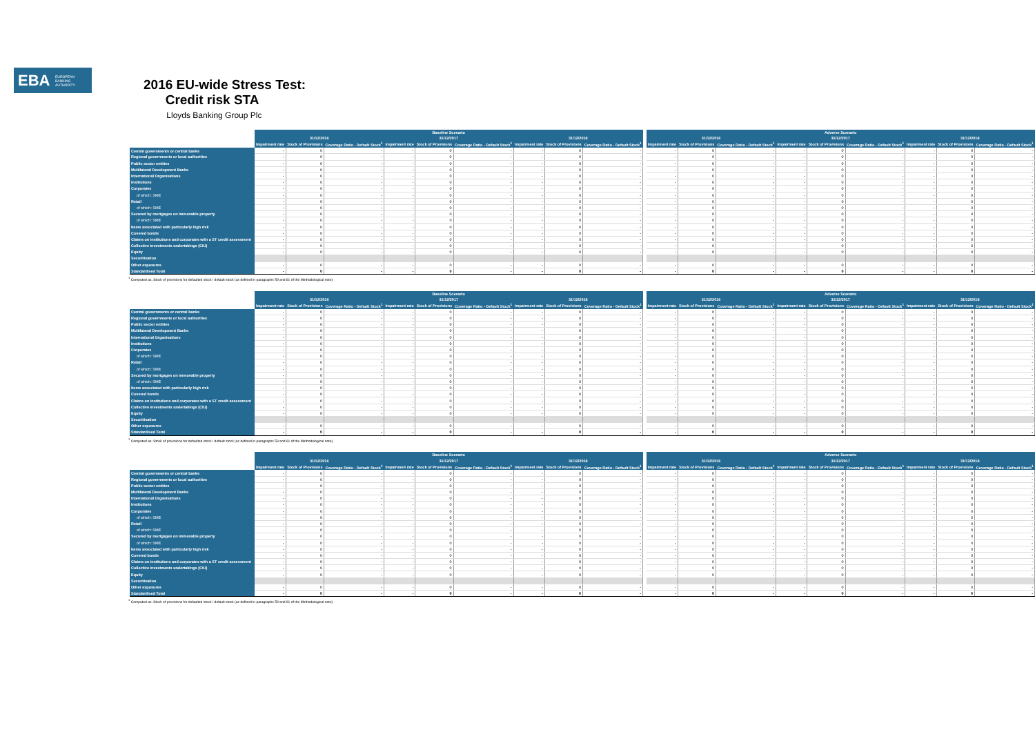EBA EUROPEAN
BANKING
AUTHORITY
2016 EU-wide Stress Test:
Credit risk STA
Lloyds Banking Group Plc
| | Baseline Scenario | | | | | | | | | | Adverse Scenario | | | | | | | | |
| | 31/12/2016 | | | 31/12/2017 | | | 31/12/2018 | | | | 31/12/2016 | | | 31/12/2017 | | | 31/12/2018 | | |
| | Impairment rate | Stock of Provisions | Coverage Ratio - Default Stock<sup>1</sup> | Impairment rate | Stock of Provisions | Coverage Ratio - Default Stock<sup>1</sup> | Impairment rate | Stock of Provisions | Coverage Ratio - Default Stock<sup>1</sup> | | Impairment rate | Stock of Provisions | Coverage Ratio - Default Stock<sup>1</sup> | Impairment rate | Stock of Provisions | Coverage Ratio - Default Stock<sup>1</sup> | Impairment rate | Stock of Provisions | Coverage Ratio - Default Stock<sup>1</sup> |
| Central governments or central banks | - | 0 | - | - | 0 | - | - | 0 | - | | - | 0 | - | - | 0 | - | - | 0 | - |
| Regional governments or local authorities | - | 0 | - | - | 0 | - | - | 0 | - | | - | 0 | - | - | 0 | - | - | 0 | - |
| Public sector entities | - | 0 | - | - | 0 | - | - | 0 | - | | - | 0 | - | - | 0 | - | - | 0 | - |
| Multilateral Development Banks | - | 0 | - | - | 0 | - | - | 0 | - | | - | 0 | - | - | 0 | - | - | 0 | - |
| International Organisations | - | 0 | - | - | 0 | - | - | 0 | - | | - | 0 | - | - | 0 | - | - | 0 | - |
| Institutions | - | 0 | - | - | 0 | - | - | 0 | - | | - | 0 | - | - | 0 | - | - | 0 | - |
| Corporates | - | 0 | - | - | 0 | - | - | 0 | - | | - | 0 | - | - | 0 | - | - | 0 | - |
| of which: SME | - | 0 | - | - | 0 | - | - | 0 | - | | - | 0 | - | - | 0 | - | - | 0 | - |
| Retail | - | 0 | - | - | 0 | - | - | 0 | - | | - | 0 | - | - | 0 | - | - | 0 | - |
| of which: SME | - | 0 | - | - | 0 | - | - | 0 | - | | - | 0 | - | - | 0 | - | - | 0 | - |
| Secured by mortgages on immovable property | - | 0 | - | - | 0 | - | - | 0 | - | | - | 0 | - | - | 0 | - | - | 0 | - |
| of which: SME | - | 0 | - | - | 0 | - | - | 0 | - | | - | 0 | - | - | 0 | - | - | 0 | - |
| Items associated with particularly high risk | - | 0 | - | - | 0 | - | - | 0 | - | | - | 0 | - | - | 0 | - | - | 0 | - |
| Covered bonds | - | 0 | - | - | 0 | - | - | 0 | - | | - | 0 | - | - | 0 | - | - | 0 | - |
| Claims on institutions and corporates with a ST credit assessment | - | 0 | - | - | 0 | - | - | 0 | - | | - | 0 | - | - | 0 | - | - | 0 | - |
| Collective investments undertakings (CIU) | - | 0 | - | - | 0 | - | - | 0 | - | | - | 0 | - | - | 0 | - | - | 0 | - |
| Equity | - | 0 | - | - | 0 | - | - | 0 | - | | - | 0 | - | - | 0 | - | - | 0 | - |
| Securitisation | | | | | | | | | | | | | | | | | | | |
| Other exposures | - | 0 | - | - | 0 | - | - | 0 | - | | - | 0 | - | - | 0 | - | - | 0 | - |
| Standardised Total | - | 0 | - | - | 0 | - | - | 0 | - | | - | 0 | - | - | 0 | - | - | 0 | - |
<sup>1</sup> Computed as: Stock of provisions for defaulted stock / default stock (as defined in paragraphs 59 and 61 of the Methodological note)
| | Baseline Scenario | | | | | | | | | | Adverse Scenario | | | | | | | | |
| | 31/12/2016 | | | 31/12/2017 | | | 31/12/2018 | | | | 31/12/2016 | | | 31/12/2017 | | | 31/12/2018 | | |
| | Impairment rate | Stock of Provisions | Coverage Ratio - Default Stock<sup>1</sup> | Impairment rate | Stock of Provisions | Coverage Ratio - Default Stock<sup>1</sup> | Impairment rate | Stock of Provisions | Coverage Ratio - Default Stock<sup>1</sup> | | Impairment rate | Stock of Provisions | Coverage Ratio - Default Stock<sup>1</sup> | Impairment rate | Stock of Provisions | Coverage Ratio - Default Stock<sup>1</sup> | Impairment rate | Stock of Provisions | Coverage Ratio - Default Stock<sup>1</sup> |
| Central governments or central banks | - | 0 | - | - | 0 | - | - | 0 | - | | - | 0 | - | - | 0 | - | - | 0 | - |
| Regional governments or local authorities | - | 0 | - | - | 0 | - | - | 0 | - | | - | 0 | - | - | 0 | - | - | 0 | - |
| Public sector entities | - | 0 | - | - | 0 | - | - | 0 | - | | - | 0 | - | - | 0 | - | - | 0 | - |
| Multilateral Development Banks | - | 0 | - | - | 0 | - | - | 0 | - | | - | 0 | - | - | 0 | - | - | 0 | - |
| International Organisations | - | 0 | - | - | 0 | - | - | 0 | - | | - | 0 | - | - | 0 | - | - | 0 | - |
| Institutions | - | 0 | - | - | 0 | - | - | 0 | - | | - | 0 | - | - | 0 | - | - | 0 | - |
| Corporates | - | 0 | - | - | 0 | - | - | 0 | - | | - | 0 | - | - | 0 | - | - | 0 | - |
| of which: SME | - | 0 | - | - | 0 | - | - | 0 | - | | - | 0 | - | - | 0 | - | - | 0 | - |
| Retail | - | 0 | - | - | 0 | - | - | 0 | - | | - | 0 | - | - | 0 | - | - | 0 | - |
| of which: SME | - | 0 | - | - | 0 | - | - | 0 | - | | - | 0 | - | - | 0 | - | - | 0 | - |
| Secured by mortgages on immovable property | - | 0 | - | - | 0 | - | - | 0 | - | | - | 0 | - | - | 0 | - | - | 0 | - |
| of which: SME | - | 0 | - | - | 0 | - | - | 0 | - | | - | 0 | - | - | 0 | - | - | 0 | - |
| Items associated with particularly high risk | - | 0 | - | - | 0 | - | - | 0 | - | | - | 0 | - | - | 0 | - | - | 0 | - |
| Covered bonds | - | 0 | - | - | 0 | - | - | 0 | - | | - | 0 | - | - | 0 | - | - | 0 | - |
| Claims on institutions and corporates with a ST credit assessment | - | 0 | - | - | 0 | - | - | 0 | - | | - | 0 | - | - | 0 | - | - | 0 | - |
| Collective investments undertakings (CIU) | - | 0 | - | - | 0 | - | - | 0 | - | | - | 0 | - | - | 0 | - | - | 0 | - |
| Equity | - | 0 | - | - | 0 | - | - | 0 | - | | - | 0 | - | - | 0 | - | - | 0 | - |
| Securitisation | | | | | | | | | | | | | | | | | | | |
| Other exposures | - | 0 | - | - | 0 | - | - | 0 | - | | - | 0 | - | - | 0 | - | - | 0 | - |
| Standardised Total | - | 0 | - | - | 0 | - | - | 0 | - | | - | 0 | - | - | 0 | - | - | 0 | - |
<sup>1</sup> Computed as: Stock of provisions for defaulted stock / default stock (as defined in paragraphs 59 and 61 of the Methodological note)
| | Baseline Scenario | | | | | | | | | | Adverse Scenario | | | | | | | | |
| | 31/12/2016 | | | 31/12/2017 | | | 31/12/2018 | | | | 31/12/2016 | | | 31/12/2017 | | | 31/12/2018 | | |
| | Impairment rate | Stock of Provisions | Coverage Ratio - Default Stock<sup>1</sup> | Impairment rate | Stock of Provisions | Coverage Ratio - Default Stock<sup>1</sup> | Impairment rate | Stock of Provisions | Coverage Ratio - Default Stock<sup>1</sup> | | Impairment rate | Stock of Provisions | Coverage Ratio - Default Stock<sup>1</sup> | Impairment rate | Stock of Provisions | Coverage Ratio - Default Stock<sup>1</sup> | Impairment rate | Stock of Provisions | Coverage Ratio - Default Stock<sup>1</sup> |
| Central governments or central banks | - | 0 | - | - | 0 | - | - | 0 | - | | - | 0 | - | - | 0 | - | - | 0 | - |
| Regional governments or local authorities | - | 0 | - | - | 0 | - | - | 0 | - | | - | 0 | - | - | 0 | - | - | 0 | - |
| Public sector entities | - | 0 | - | - | 0 | - | - | 0 | - | | - | 0 | - | - | 0 | - | - | 0 | - |
| Multilateral Development Banks | - | 0 | - | - | 0 | - | - | 0 | - | | - | 0 | - | - | 0 | - | - | 0 | - |
| International Organisations | - | 0 | - | - | 0 | - | - | 0 | - | | - | 0 | - | - | 0 | - | - | 0 | - |
| Institutions | - | 0 | - | - | 0 | - | - | 0 | - | | - | 0 | - | - | 0 | - | - | 0 | - |
| Corporates | - | 0 | - | - | 0 | - | - | 0 | - | | - | 0 | - | - | 0 | - | - | 0 | - |
| of which: SME | - | 0 | - | - | 0 | - | - | 0 | - | | - | 0 | - | - | 0 | - | - | 0 | - |
| Retail | - | 0 | - | - | 0 | - | - | 0 | - | | - | 0 | - | - | 0 | - | - | 0 | - |
| of which: SME | - | 0 | - | - | 0 | - | - | 0 | - | | - | 0 | - | - | 0 | - | - | 0 | - |
| Secured by mortgages on immovable property | - | 0 | - | - | 0 | - | - | 0 | - | | - | 0 | - | - | 0 | - | - | 0 | - |
| of which: SME | - | 0 | - | - | 0 | - | - | 0 | - | | - | 0 | - | - | 0 | - | - | 0 | - |
| Items associated with particularly high risk | - | 0 | - | - | 0 | - | - | 0 | - | | - | 0 | - | - | 0 | - | - | 0 | - |
| Covered bonds | - | 0 | - | - | 0 | - | - | 0 | - | | - | 0 | - | - | 0 | - | - | 0 | - |
| Claims on institutions and corporates with a ST credit assessment | - | 0 | - | - | 0 | - | - | 0 | - | | - | 0 | - | - | 0 | - | - | 0 | - |
| Collective investments undertakings (CIU) | - | 0 | - | - | 0 | - | - | 0 | - | | - | 0 | - | - | 0 | - | - | 0 | - |
| Equity | - | 0 | - | - | 0 | - | - | 0 | - | | - | 0 | - | - | 0 | - | - | 0 | - |
| Securitisation | | | | | | | | | | | | | | | | | | | |
| Other exposures | - | 0 | - | - | 0 | - | - | 0 | - | | - | 0 | - | - | 0 | - | - | 0 | - |
| Standardised Total | - | 0 | - | - | 0 | - | - | 0 | - | | - | 0 | - | - | 0 | - | - | 0 | - |
<sup>1</sup> Computed as: Stock of provisions for defaulted stock / default stock (as defined in paragraphs 59 and 61 of the Methodological note)